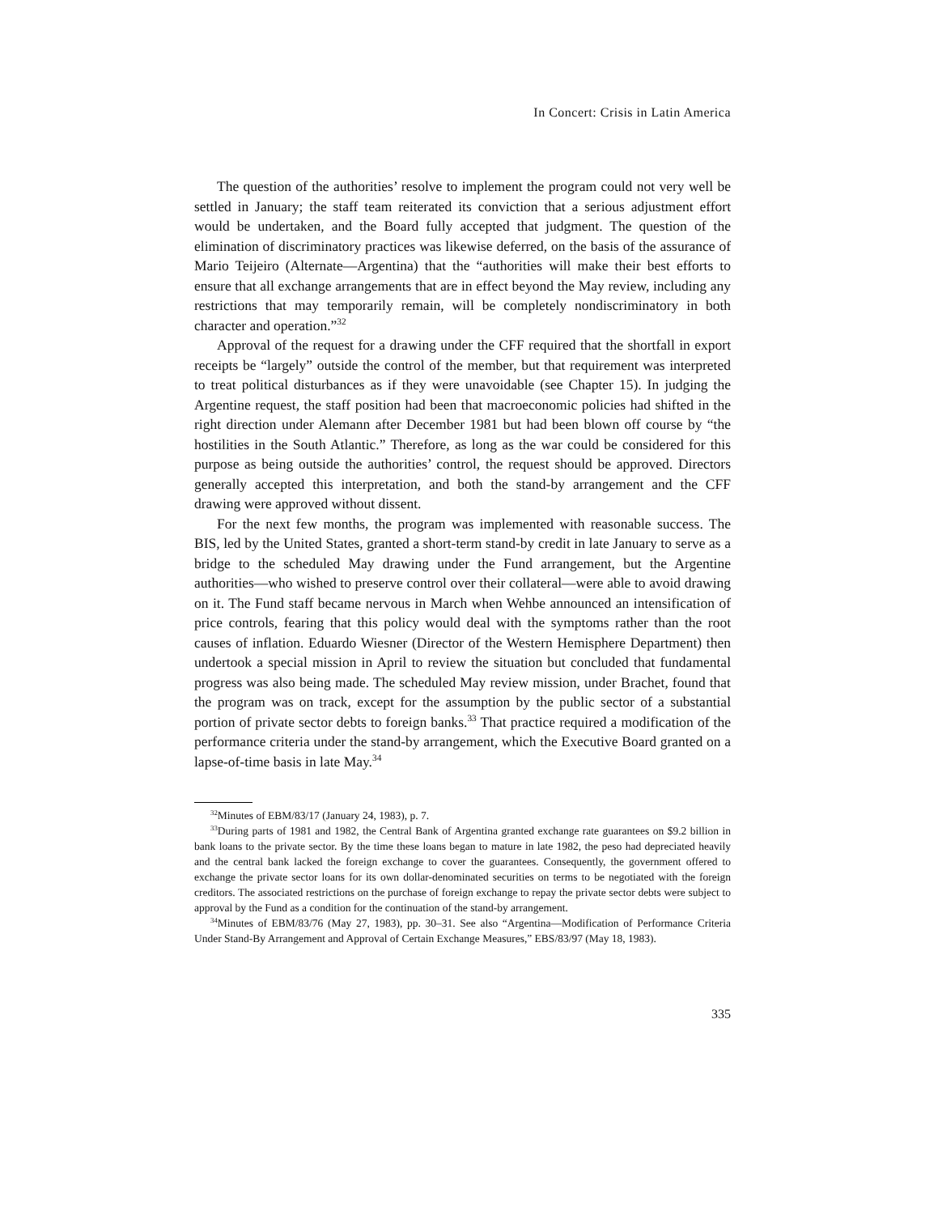In Concert: Crisis in Latin America
The question of the authorities’ resolve to implement the program could not very well be settled in January; the staff team reiterated its conviction that a serious adjustment effort would be undertaken, and the Board fully accepted that judgment. The question of the elimination of discriminatory practices was likewise deferred, on the basis of the assurance of Mario Teijeiro (Alternate—Argentina) that the “authorities will make their best efforts to ensure that all exchange arrangements that are in effect beyond the May review, including any restrictions that may temporarily remain, will be completely nondiscriminatory in both character and operation.”<sup>32</sup>
Approval of the request for a drawing under the CFF required that the shortfall in export receipts be “largely” outside the control of the member, but that requirement was interpreted to treat political disturbances as if they were unavoidable (see Chapter 15). In judging the Argentine request, the staff position had been that macroeconomic policies had shifted in the right direction under Alemann after December 1981 but had been blown off course by “the hostilities in the South Atlantic.” Therefore, as long as the war could be considered for this purpose as being outside the authorities’ control, the request should be approved. Directors generally accepted this interpretation, and both the stand-by arrangement and the CFF drawing were approved without dissent.
For the next few months, the program was implemented with reasonable success. The BIS, led by the United States, granted a short-term stand-by credit in late January to serve as a bridge to the scheduled May drawing under the Fund arrangement, but the Argentine authorities—who wished to preserve control over their collateral—were able to avoid drawing on it. The Fund staff became nervous in March when Wehbe announced an intensification of price controls, fearing that this policy would deal with the symptoms rather than the root causes of inflation. Eduardo Wiesner (Director of the Western Hemisphere Department) then undertook a special mission in April to review the situation but concluded that fundamental progress was also being made. The scheduled May review mission, under Brachet, found that the program was on track, except for the assumption by the public sector of a substantial portion of private sector debts to foreign banks.<sup>33</sup> That practice required a modification of the performance criteria under the stand-by arrangement, which the Executive Board granted on a lapse-of-time basis in late May.<sup>34</sup>
<sup>32</sup> Minutes of EBM/83/17 (January 24, 1983), p. 7.
<sup>33</sup> During parts of 1981 and 1982, the Central Bank of Argentina granted exchange rate guarantees on $9.2 billion in bank loans to the private sector. By the time these loans began to mature in late 1982, the peso had depreciated heavily and the central bank lacked the foreign exchange to cover the guarantees. Consequently, the government offered to exchange the private sector loans for its own dollar-denominated securities on terms to be negotiated with the foreign creditors. The associated restrictions on the purchase of foreign exchange to repay the private sector debts were subject to approval by the Fund as a condition for the continuation of the stand-by arrangement.
<sup>34</sup> Minutes of EBM/83/76 (May 27, 1983), pp. 30–31. See also “Argentina—Modification of Performance Criteria Under Stand-By Arrangement and Approval of Certain Exchange Measures,” EBS/83/97 (May 18, 1983).
335